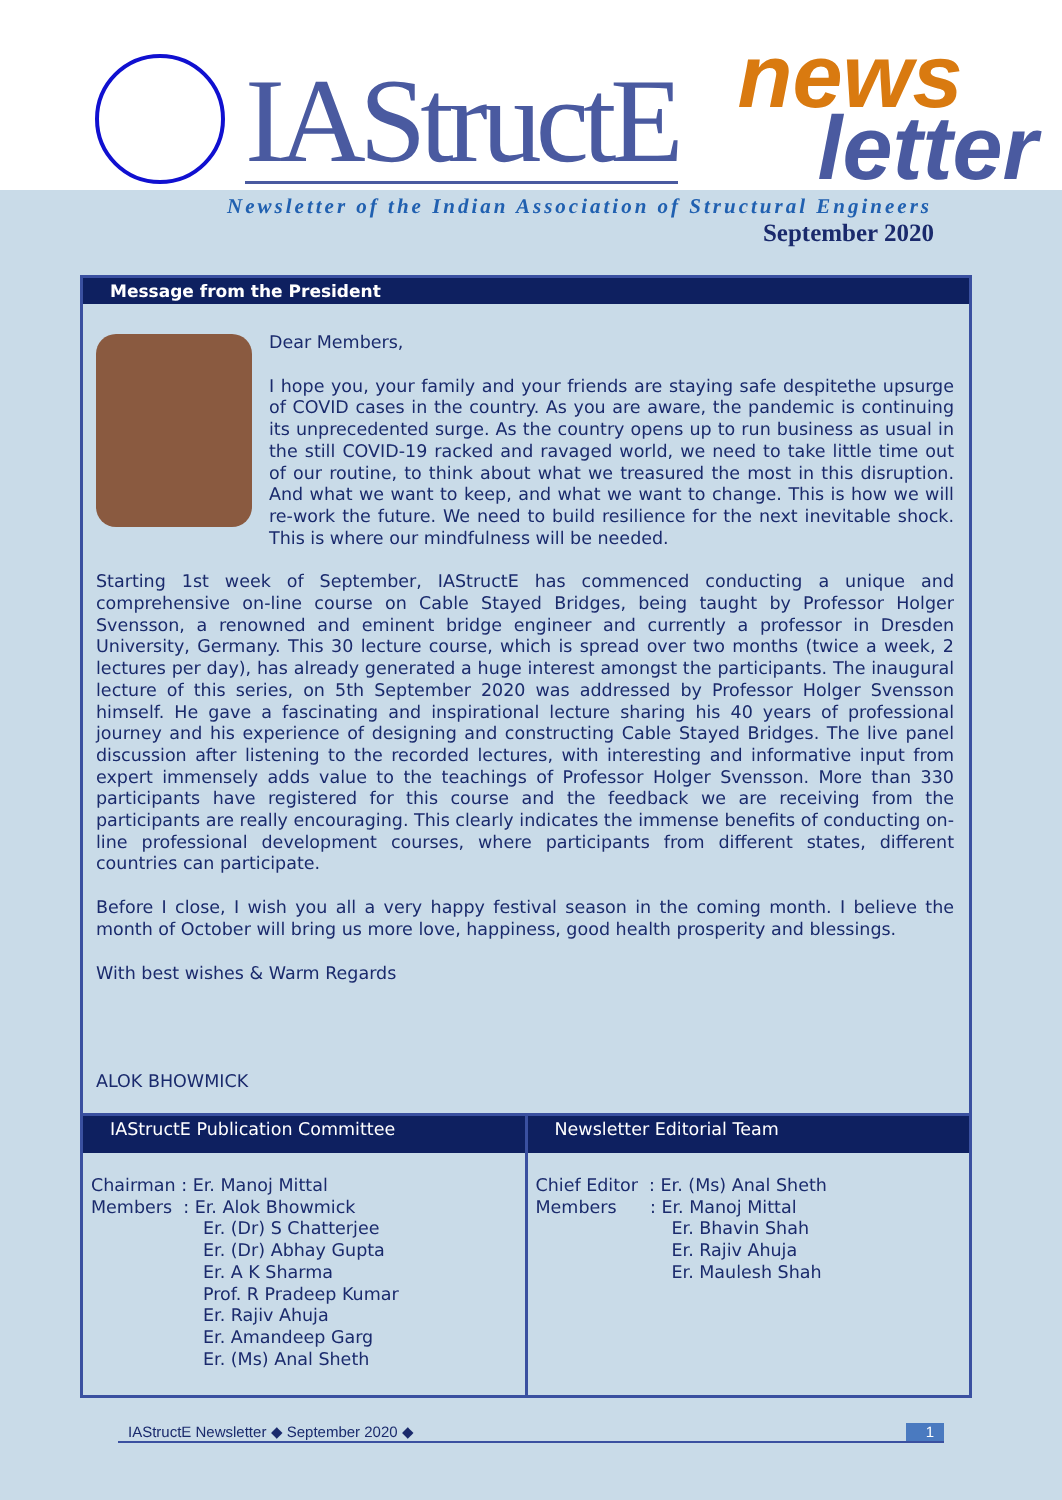IAStructE
news
letter
Newsletter of the Indian Association of Structural Engineers
September 2020
Message from the President
Dear Members,
I hope you, your family and your friends are staying safe despitethe upsurge of COVID cases in the country. As you are aware, the pandemic is continuing its unprecedented surge. As the country opens up to run business as usual in the still COVID-19 racked and ravaged world, we need to take little time out of our routine, to think about what we treasured the most in this disruption. And what we want to keep, and what we want to change. This is how we will re-work the future. We need to build resilience for the next inevitable shock. This is where our mindfulness will be needed.
Starting 1st week of September, IAStructE has commenced conducting a unique and comprehensive on-line course on Cable Stayed Bridges, being taught by Professor Holger Svensson, a renowned and eminent bridge engineer and currently a professor in Dresden University, Germany. This 30 lecture course, which is spread over two months (twice a week, 2 lectures per day), has already generated a huge interest amongst the participants. The inaugural lecture of this series, on 5th September 2020 was addressed by Professor Holger Svensson himself. He gave a fascinating and inspirational lecture sharing his 40 years of professional journey and his experience of designing and constructing Cable Stayed Bridges. The live panel discussion after listening to the recorded lectures, with interesting and informative input from expert immensely adds value to the teachings of Professor Holger Svensson. More than 330 participants have registered for this course and the feedback we are receiving from the participants are really encouraging. This clearly indicates the immense benefits of conducting on-line professional development courses, where participants from different states, different countries can participate.
Before I close, I wish you all a very happy festival season in the coming month. I believe the month of October will bring us more love, happiness, good health prosperity and blessings.
With best wishes & Warm Regards
ALOK BHOWMICK
| IAStructE Publication Committee Chairman : Er. Manoj Mittal Members : Er. Alok Bhowmick Er. (Dr) S Chatterjee Er. (Dr) Abhay Gupta Er. A K Sharma Prof. R Pradeep Kumar Er. Rajiv Ahuja Er. Amandeep Garg Er. (Ms) Anal Sheth | Newsletter Editorial Team Chief Editor : Er. (Ms) Anal Sheth Members : Er. Manoj Mittal Er. Bhavin Shah Er. Rajiv Ahuja Er. Maulesh Shah |
IAStructE Newsletter ◆ September 2020 ◆ 1